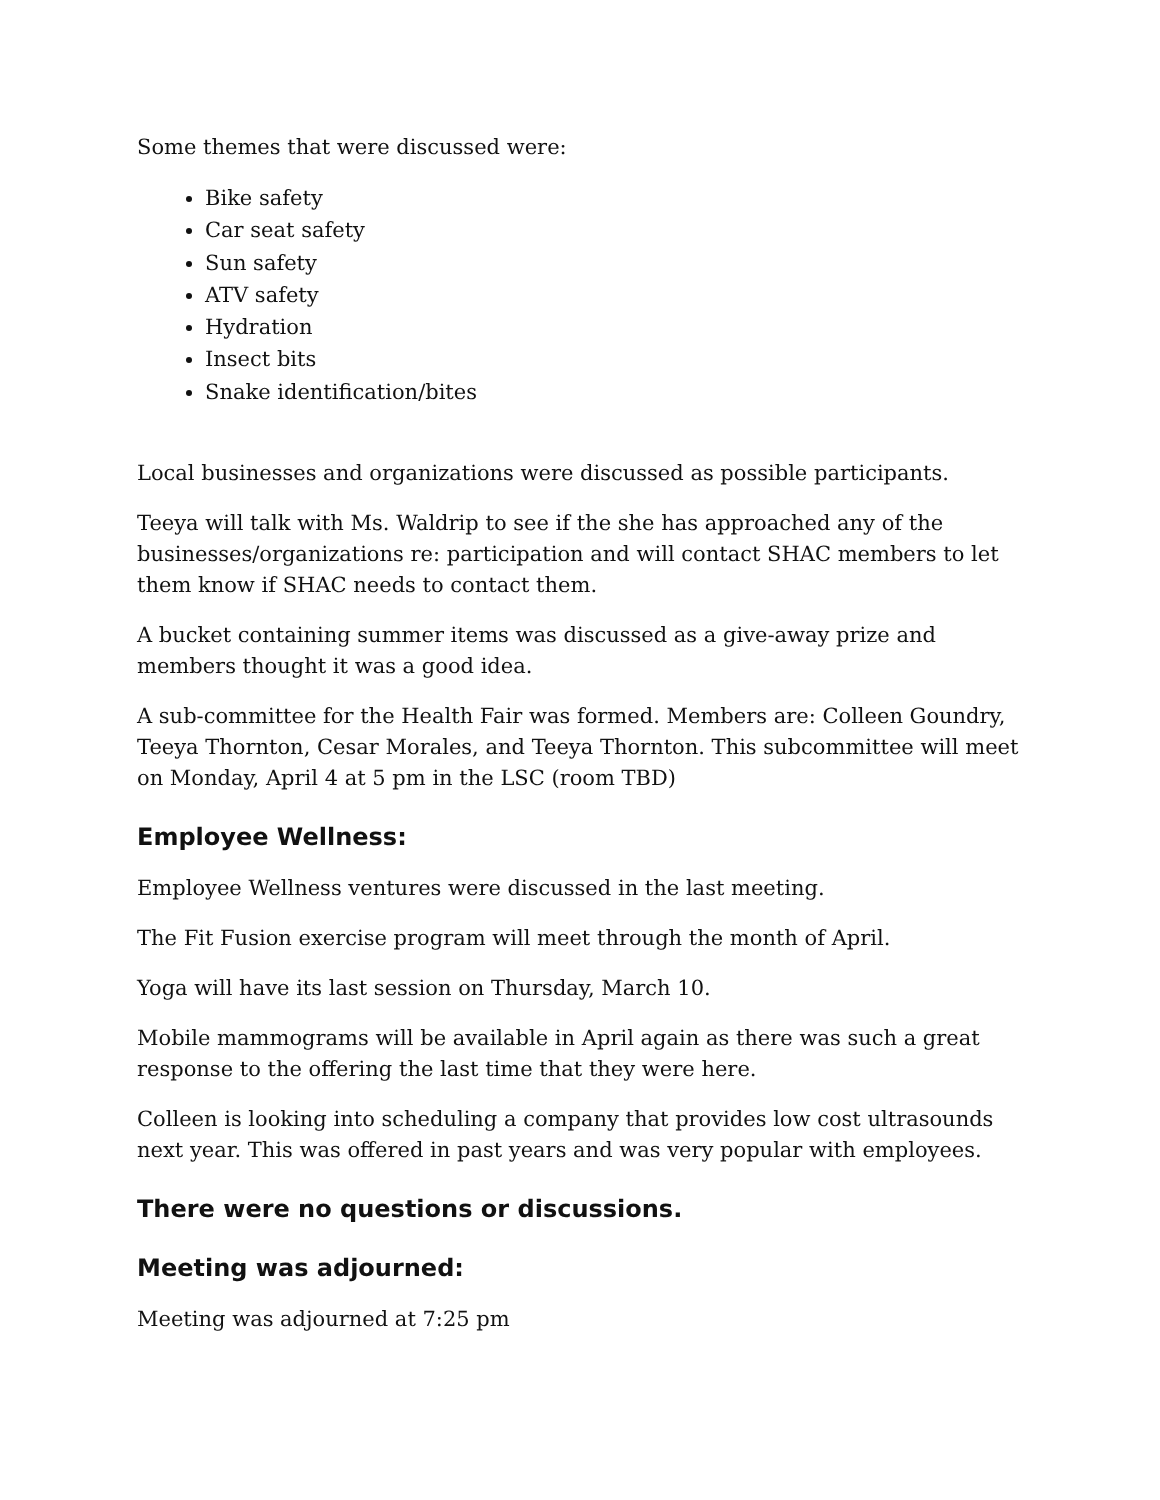Some themes that were discussed were:
Bike safety
Car seat safety
Sun safety
ATV safety
Hydration
Insect bits
Snake identification/bites
Local businesses and organizations were discussed as possible participants.
Teeya will talk with Ms. Waldrip to see if the she has approached any of the businesses/organizations re: participation and will contact SHAC members to let them know if SHAC needs to contact them.
A bucket containing summer items was discussed as a give-away prize and members thought it was a good idea.
A sub-committee for the Health Fair was formed. Members are: Colleen Goundry, Teeya Thornton, Cesar Morales, and Teeya Thornton. This subcommittee will meet on Monday, April 4 at 5 pm in the LSC (room TBD)
Employee Wellness:
Employee Wellness ventures were discussed in the last meeting.
The Fit Fusion exercise program will meet through the month of April.
Yoga will have its last session on Thursday, March 10.
Mobile mammograms will be available in April again as there was such a great response to the offering the last time that they were here.
Colleen is looking into scheduling a company that provides low cost ultrasounds next year. This was offered in past years and was very popular with employees.
There were no questions or discussions.
Meeting was adjourned:
Meeting was adjourned at 7:25 pm